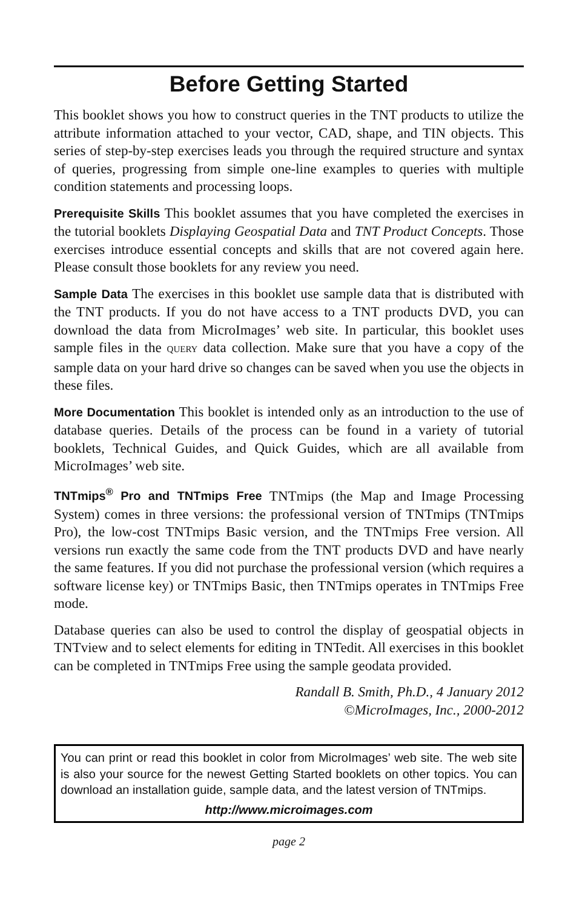Before Getting Started
This booklet shows you how to construct queries in the TNT products to utilize the attribute information attached to your vector, CAD, shape, and TIN objects. This series of step-by-step exercises leads you through the required structure and syntax of queries, progressing from simple one-line examples to queries with multiple condition statements and processing loops.
Prerequisite Skills This booklet assumes that you have completed the exercises in the tutorial booklets Displaying Geospatial Data and TNT Product Concepts. Those exercises introduce essential concepts and skills that are not covered again here. Please consult those booklets for any review you need.
Sample Data The exercises in this booklet use sample data that is distributed with the TNT products. If you do not have access to a TNT products DVD, you can download the data from MicroImages’ web site. In particular, this booklet uses sample files in the QUERY data collection. Make sure that you have a copy of the sample data on your hard drive so changes can be saved when you use the objects in these files.
More Documentation This booklet is intended only as an introduction to the use of database queries. Details of the process can be found in a variety of tutorial booklets, Technical Guides, and Quick Guides, which are all available from MicroImages’ web site.
TNTmips<sup>®</sup> Pro and TNTmips Free TNTmips (the Map and Image Processing System) comes in three versions: the professional version of TNTmips (TNTmips Pro), the low-cost TNTmips Basic version, and the TNTmips Free version. All versions run exactly the same code from the TNT products DVD and have nearly the same features. If you did not purchase the professional version (which requires a software license key) or TNTmips Basic, then TNTmips operates in TNTmips Free mode.
Database queries can also be used to control the display of geospatial objects in TNTview and to select elements for editing in TNTedit. All exercises in this booklet can be completed in TNTmips Free using the sample geodata provided.
Randall B. Smith, Ph.D., 4 January 2012
©MicroImages, Inc., 2000-2012
You can print or read this booklet in color from MicroImages’ web site. The web site is also your source for the newest Getting Started booklets on other topics. You can download an installation guide, sample data, and the latest version of TNTmips.
http://www.microimages.com
page 2